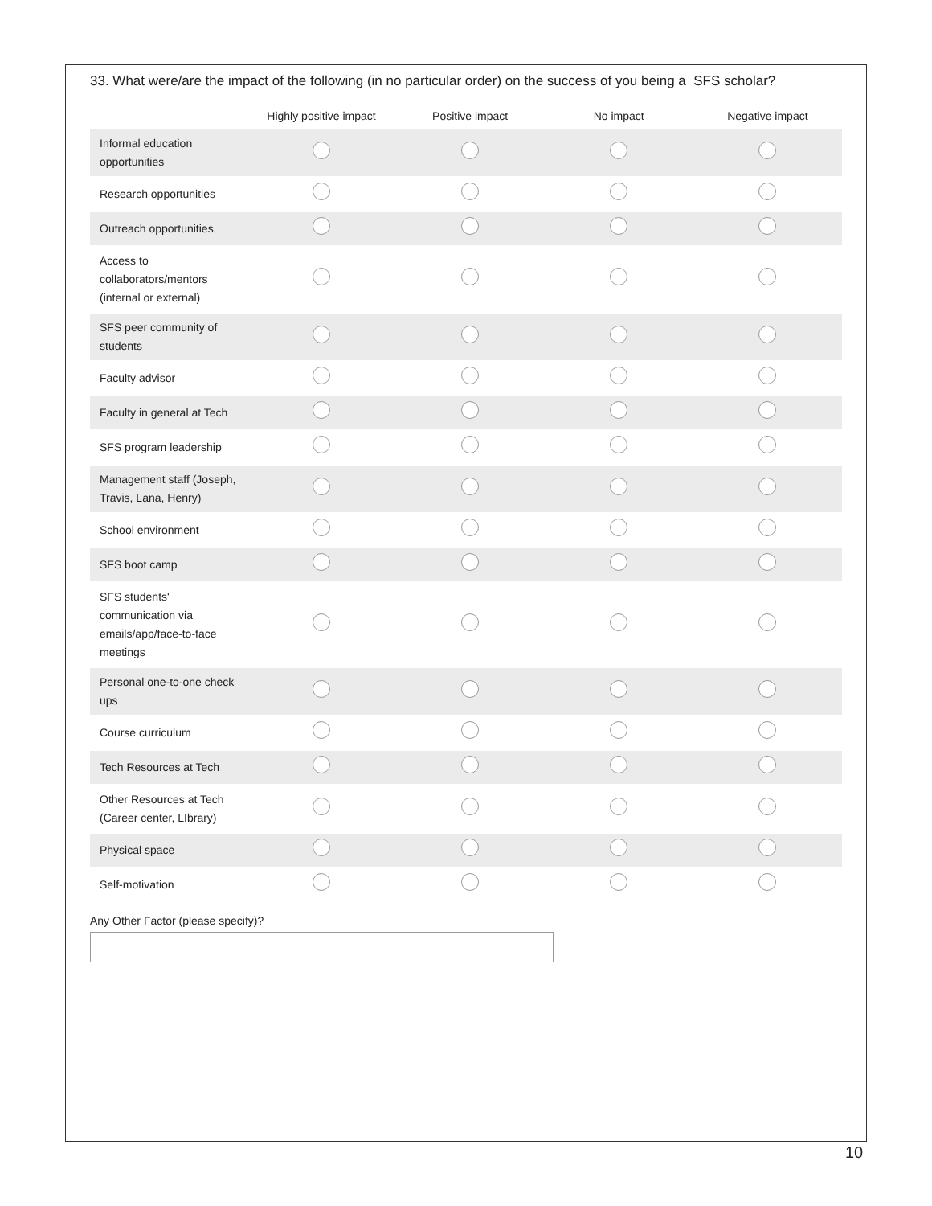33. What were/are the impact of the following (in no particular order) on the success of you being a SFS scholar?
| | Highly positive impact | Positive impact | No impact | Negative impact |
| --- | --- | --- | --- | --- |
| Informal education opportunities | | | | |
| Research opportunities | | | | |
| Outreach opportunities | | | | |
| Access to collaborators/mentors (internal or external) | | | | |
| SFS peer community of students | | | | |
| Faculty advisor | | | | |
| Faculty in general at Tech | | | | |
| SFS program leadership | | | | |
| Management staff (Joseph, Travis, Lana, Henry) | | | | |
| School environment | | | | |
| SFS boot camp | | | | |
| SFS students' communication via emails/app/face-to-face meetings | | | | |
| Personal one-to-one check ups | | | | |
| Course curriculum | | | | |
| Tech Resources at Tech | | | | |
| Other Resources at Tech (Career center, LIbrary) | | | | |
| Physical space | | | | |
| Self-motivation | | | | |
Any Other Factor (please specify)?
10